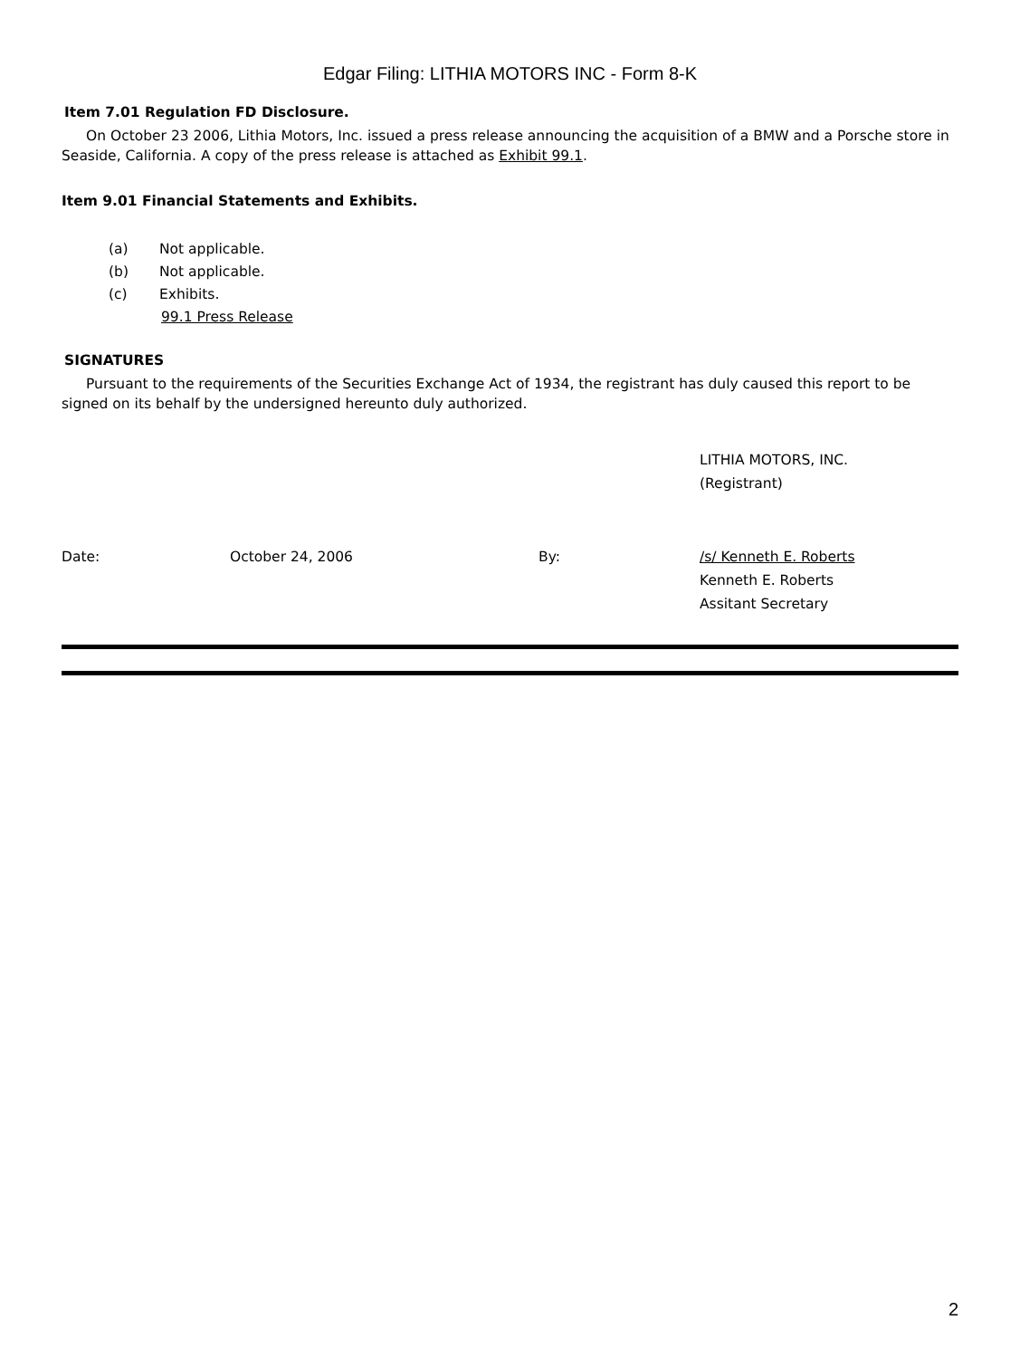Edgar Filing: LITHIA MOTORS INC - Form 8-K
Item 7.01 Regulation FD Disclosure.
On October 23 2006, Lithia Motors, Inc. issued a press release announcing the acquisition of a BMW and a Porsche store in Seaside, California. A copy of the press release is attached as Exhibit 99.1.
Item 9.01 Financial Statements and Exhibits.
(a) Not applicable.
(b) Not applicable.
(c) Exhibits.
99.1 Press Release
SIGNATURES
Pursuant to the requirements of the Securities Exchange Act of 1934, the registrant has duly caused this report to be signed on its behalf by the undersigned hereunto duly authorized.
LITHIA MOTORS, INC.
(Registrant)
| Date: | October 24, 2006 | By: | /s/ Kenneth E. Roberts Kenneth E. Roberts Assitant Secretary |
2